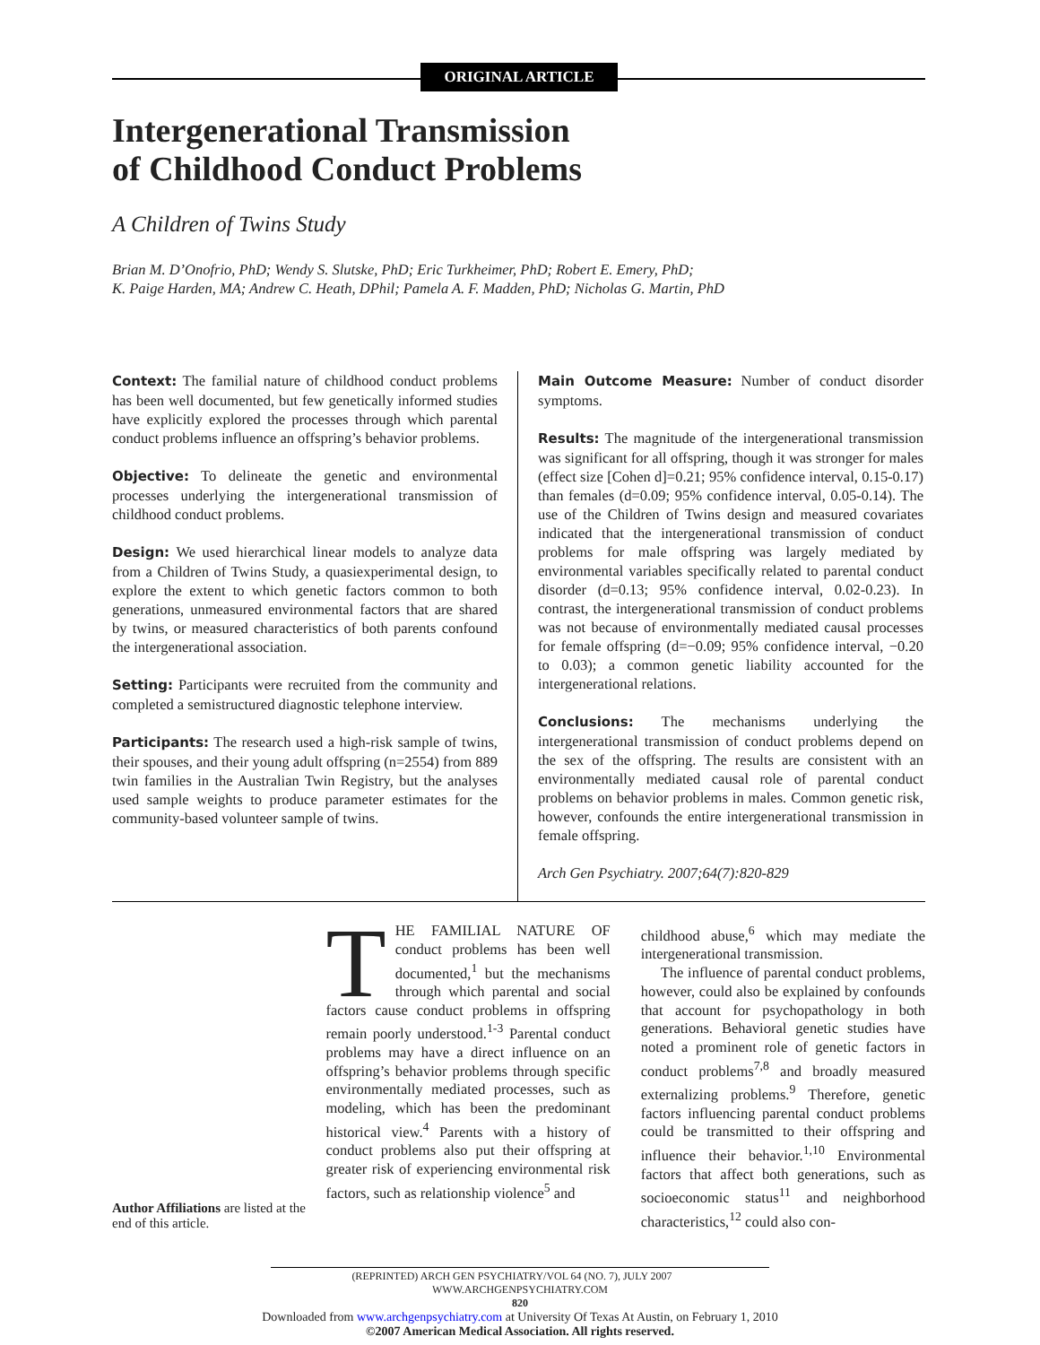ORIGINAL ARTICLE
Intergenerational Transmission
of Childhood Conduct Problems
A Children of Twins Study
Brian M. D’Onofrio, PhD; Wendy S. Slutske, PhD; Eric Turkheimer, PhD; Robert E. Emery, PhD;
K. Paige Harden, MA; Andrew C. Heath, DPhil; Pamela A. F. Madden, PhD; Nicholas G. Martin, PhD
Context: The familial nature of childhood conduct problems has been well documented, but few genetically informed studies have explicitly explored the processes through which parental conduct problems influence an offspring’s behavior problems.
Objective: To delineate the genetic and environmental processes underlying the intergenerational transmission of childhood conduct problems.
Design: We used hierarchical linear models to analyze data from a Children of Twins Study, a quasiexperimental design, to explore the extent to which genetic factors common to both generations, unmeasured environmental factors that are shared by twins, or measured characteristics of both parents confound the intergenerational association.
Setting: Participants were recruited from the community and completed a semistructured diagnostic telephone interview.
Participants: The research used a high-risk sample of twins, their spouses, and their young adult offspring (n=2554) from 889 twin families in the Australian Twin Registry, but the analyses used sample weights to produce parameter estimates for the community-based volunteer sample of twins.
Main Outcome Measure: Number of conduct disorder symptoms.
Results: The magnitude of the intergenerational transmission was significant for all offspring, though it was stronger for males (effect size [Cohen d]=0.21; 95% confidence interval, 0.15-0.17) than females (d=0.09; 95% confidence interval, 0.05-0.14). The use of the Children of Twins design and measured covariates indicated that the intergenerational transmission of conduct problems for male offspring was largely mediated by environmental variables specifically related to parental conduct disorder (d=0.13; 95% confidence interval, 0.02-0.23). In contrast, the intergenerational transmission of conduct problems was not because of environmentally mediated causal processes for female offspring (d=−0.09; 95% confidence interval, −0.20 to 0.03); a common genetic liability accounted for the intergenerational relations.
Conclusions: The mechanisms underlying the intergenerational transmission of conduct problems depend on the sex of the offspring. The results are consistent with an environmentally mediated causal role of parental conduct problems on behavior problems in males. Common genetic risk, however, confounds the entire intergenerational transmission in female offspring.
Arch Gen Psychiatry. 2007;64(7):820-829
Author Affiliations are listed at the end of this article.
THE FAMILIAL NATURE OF conduct problems has been well documented,<sup>1</sup> but the mechanisms through which parental and social factors cause conduct problems in offspring remain poorly understood.<sup>1-3</sup> Parental conduct problems may have a direct influence on an offspring’s behavior problems through specific environmentally mediated processes, such as modeling, which has been the predominant historical view.<sup>4</sup> Parents with a history of conduct problems also put their offspring at greater risk of experiencing environmental risk factors, such as relationship violence<sup>5</sup> and
childhood abuse,<sup>6</sup> which may mediate the intergenerational transmission.
The influence of parental conduct problems, however, could also be explained by confounds that account for psychopathology in both generations. Behavioral genetic studies have noted a prominent role of genetic factors in conduct problems<sup>7,8</sup> and broadly measured externalizing problems.<sup>9</sup> Therefore, genetic factors influencing parental conduct problems could be transmitted to their offspring and influence their behavior.<sup>1,10</sup> Environmental factors that affect both generations, such as socioeconomic status<sup>11</sup> and neighborhood characteristics,<sup>12</sup> could also con-
(REPRINTED) ARCH GEN PSYCHIATRY/VOL 64 (NO. 7), JULY 2007 WWW.ARCHGENPSYCHIATRY.COM
820
Downloaded from www.archgenpsychiatry.com at University Of Texas At Austin, on February 1, 2010
©2007 American Medical Association. All rights reserved.